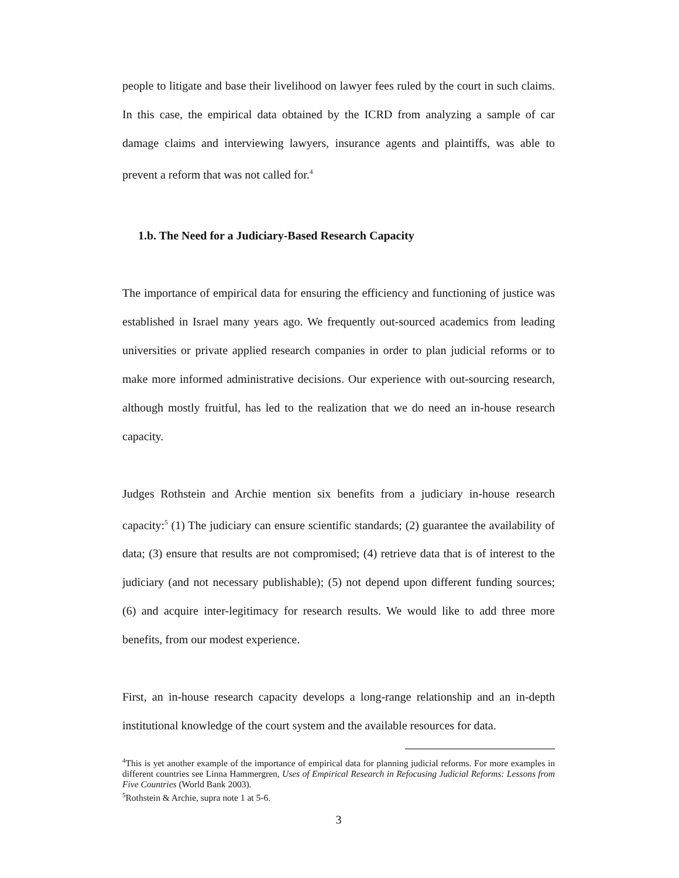people to litigate and base their livelihood on lawyer fees ruled by the court in such claims. In this case, the empirical data obtained by the ICRD from analyzing a sample of car damage claims and interviewing lawyers, insurance agents and plaintiffs, was able to prevent a reform that was not called for.<sup>4</sup>
1.b. The Need for a Judiciary-Based Research Capacity
The importance of empirical data for ensuring the efficiency and functioning of justice was established in Israel many years ago. We frequently out-sourced academics from leading universities or private applied research companies in order to plan judicial reforms or to make more informed administrative decisions. Our experience with out-sourcing research, although mostly fruitful, has led to the realization that we do need an in-house research capacity.
Judges Rothstein and Archie mention six benefits from a judiciary in-house research capacity:<sup>5</sup> (1) The judiciary can ensure scientific standards; (2) guarantee the availability of data; (3) ensure that results are not compromised; (4) retrieve data that is of interest to the judiciary (and not necessary publishable); (5) not depend upon different funding sources; (6) and acquire inter-legitimacy for research results. We would like to add three more benefits, from our modest experience.
First, an in-house research capacity develops a long-range relationship and an in-depth institutional knowledge of the court system and the available resources for data.
<sup>4</sup> This is yet another example of the importance of empirical data for planning judicial reforms. For more examples in different countries see Linna Hammergren, Uses of Empirical Research in Refocusing Judicial Reforms: Lessons from Five Countries (World Bank 2003).
<sup>5</sup> Rothstein & Archie, supra note 1 at 5-6.
3